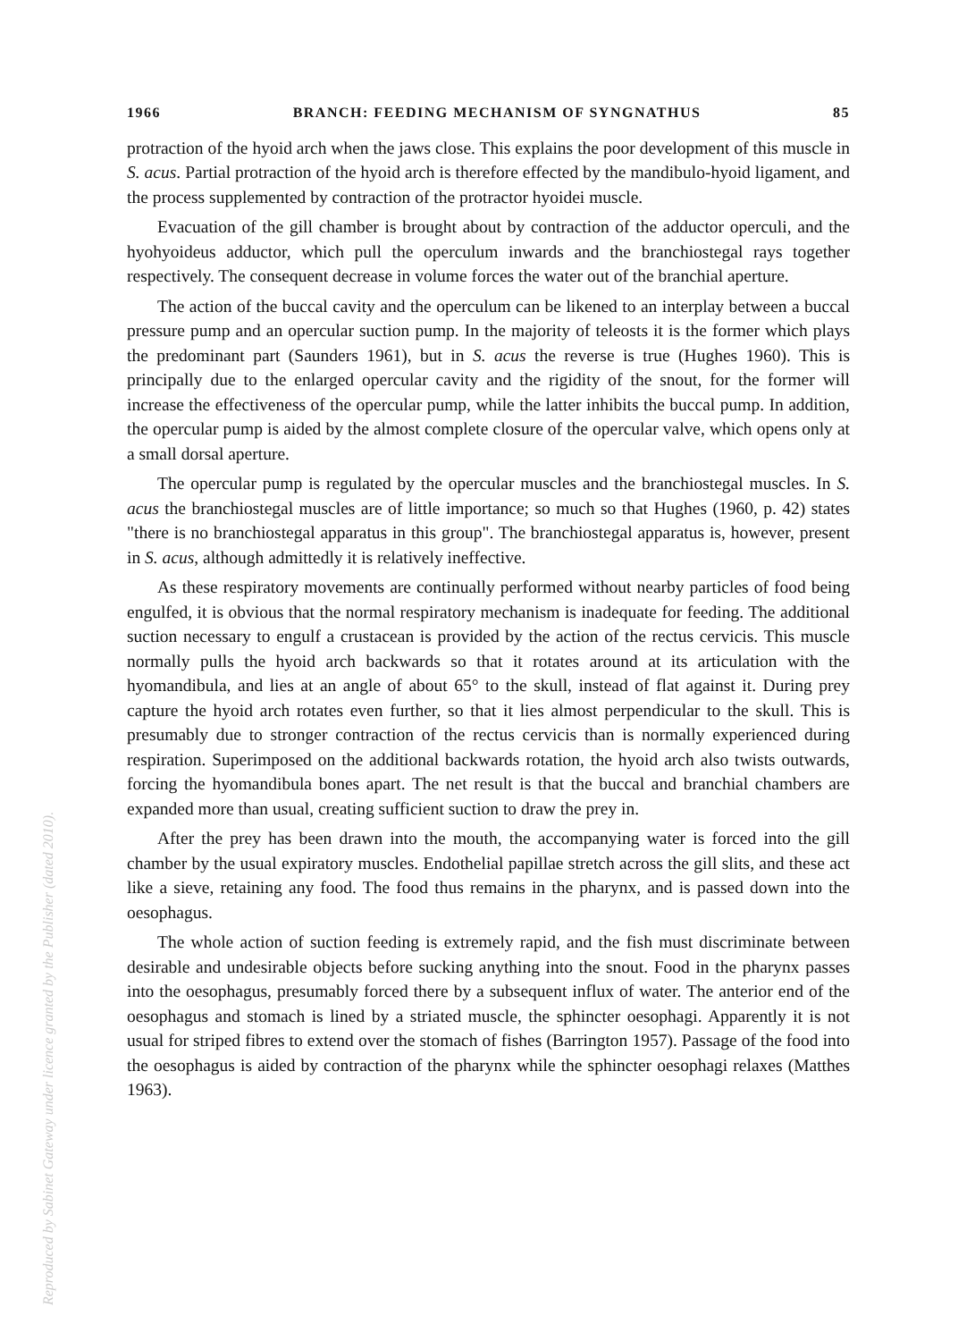1966 BRANCH: FEEDING MECHANISM OF SYNGNATHUS 85
protraction of the hyoid arch when the jaws close. This explains the poor development of this muscle in S. acus. Partial protraction of the hyoid arch is therefore effected by the mandibulo-hyoid ligament, and the process supplemented by contraction of the protractor hyoidei muscle.
Evacuation of the gill chamber is brought about by contraction of the adductor operculi, and the hyohyoideus adductor, which pull the operculum inwards and the branchiostegal rays together respectively. The consequent decrease in volume forces the water out of the branchial aperture.
The action of the buccal cavity and the operculum can be likened to an interplay between a buccal pressure pump and an opercular suction pump. In the majority of teleosts it is the former which plays the predominant part (Saunders 1961), but in S. acus the reverse is true (Hughes 1960). This is principally due to the enlarged opercular cavity and the rigidity of the snout, for the former will increase the effectiveness of the opercular pump, while the latter inhibits the buccal pump. In addition, the opercular pump is aided by the almost complete closure of the opercular valve, which opens only at a small dorsal aperture.
The opercular pump is regulated by the opercular muscles and the branchiostegal muscles. In S. acus the branchiostegal muscles are of little importance; so much so that Hughes (1960, p. 42) states "there is no branchiostegal apparatus in this group". The branchiostegal apparatus is, however, present in S. acus, although admittedly it is relatively ineffective.
As these respiratory movements are continually performed without nearby particles of food being engulfed, it is obvious that the normal respiratory mechanism is inadequate for feeding. The additional suction necessary to engulf a crustacean is provided by the action of the rectus cervicis. This muscle normally pulls the hyoid arch backwards so that it rotates around at its articulation with the hyomandibula, and lies at an angle of about 65° to the skull, instead of flat against it. During prey capture the hyoid arch rotates even further, so that it lies almost perpendicular to the skull. This is presumably due to stronger contraction of the rectus cervicis than is normally experienced during respiration. Superimposed on the additional backwards rotation, the hyoid arch also twists outwards, forcing the hyomandibula bones apart. The net result is that the buccal and branchial chambers are expanded more than usual, creating sufficient suction to draw the prey in.
After the prey has been drawn into the mouth, the accompanying water is forced into the gill chamber by the usual expiratory muscles. Endothelial papillae stretch across the gill slits, and these act like a sieve, retaining any food. The food thus remains in the pharynx, and is passed down into the oesophagus.
The whole action of suction feeding is extremely rapid, and the fish must discriminate between desirable and undesirable objects before sucking anything into the snout. Food in the pharynx passes into the oesophagus, presumably forced there by a subsequent influx of water. The anterior end of the oesophagus and stomach is lined by a striated muscle, the sphincter oesophagi. Apparently it is not usual for striped fibres to extend over the stomach of fishes (Barrington 1957). Passage of the food into the oesophagus is aided by contraction of the pharynx while the sphincter oesophagi relaxes (Matthes 1963).
Reproduced by Sabinet Gateway under licence granted by the Publisher (dated 2010).